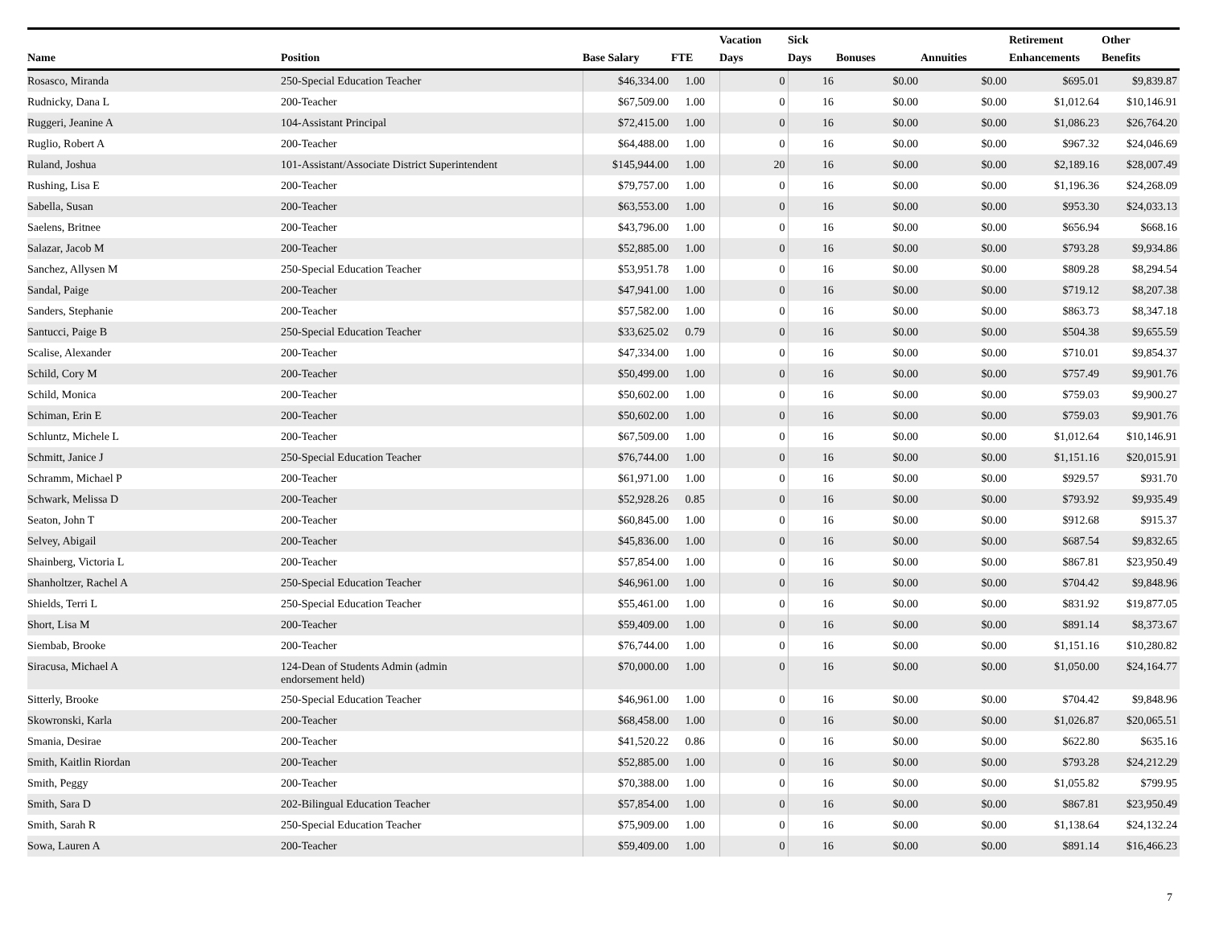| Name | Position | Base Salary | FTE | Vacation Days | Sick Days | Bonuses | Annuities | Retirement Enhancements | Other Benefits |
| --- | --- | --- | --- | --- | --- | --- | --- | --- | --- |
| Rosasco, Miranda | 250-Special Education Teacher | $46,334.00 | 1.00 | 0 | 16 | $0.00 | $0.00 | $695.01 | $9,839.87 |
| Rudnicky, Dana L | 200-Teacher | $67,509.00 | 1.00 | 0 | 16 | $0.00 | $0.00 | $1,012.64 | $10,146.91 |
| Ruggeri, Jeanine A | 104-Assistant Principal | $72,415.00 | 1.00 | 0 | 16 | $0.00 | $0.00 | $1,086.23 | $26,764.20 |
| Ruglio, Robert A | 200-Teacher | $64,488.00 | 1.00 | 0 | 16 | $0.00 | $0.00 | $967.32 | $24,046.69 |
| Ruland, Joshua | 101-Assistant/Associate District Superintendent | $145,944.00 | 1.00 | 20 | 16 | $0.00 | $0.00 | $2,189.16 | $28,007.49 |
| Rushing, Lisa E | 200-Teacher | $79,757.00 | 1.00 | 0 | 16 | $0.00 | $0.00 | $1,196.36 | $24,268.09 |
| Sabella, Susan | 200-Teacher | $63,553.00 | 1.00 | 0 | 16 | $0.00 | $0.00 | $953.30 | $24,033.13 |
| Saelens, Britnee | 200-Teacher | $43,796.00 | 1.00 | 0 | 16 | $0.00 | $0.00 | $656.94 | $668.16 |
| Salazar, Jacob M | 200-Teacher | $52,885.00 | 1.00 | 0 | 16 | $0.00 | $0.00 | $793.28 | $9,934.86 |
| Sanchez, Allysen M | 250-Special Education Teacher | $53,951.78 | 1.00 | 0 | 16 | $0.00 | $0.00 | $809.28 | $8,294.54 |
| Sandal, Paige | 200-Teacher | $47,941.00 | 1.00 | 0 | 16 | $0.00 | $0.00 | $719.12 | $8,207.38 |
| Sanders, Stephanie | 200-Teacher | $57,582.00 | 1.00 | 0 | 16 | $0.00 | $0.00 | $863.73 | $8,347.18 |
| Santucci, Paige B | 250-Special Education Teacher | $33,625.02 | 0.79 | 0 | 16 | $0.00 | $0.00 | $504.38 | $9,655.59 |
| Scalise, Alexander | 200-Teacher | $47,334.00 | 1.00 | 0 | 16 | $0.00 | $0.00 | $710.01 | $9,854.37 |
| Schild, Cory M | 200-Teacher | $50,499.00 | 1.00 | 0 | 16 | $0.00 | $0.00 | $757.49 | $9,901.76 |
| Schild, Monica | 200-Teacher | $50,602.00 | 1.00 | 0 | 16 | $0.00 | $0.00 | $759.03 | $9,900.27 |
| Schiman, Erin E | 200-Teacher | $50,602.00 | 1.00 | 0 | 16 | $0.00 | $0.00 | $759.03 | $9,901.76 |
| Schluntz, Michele L | 200-Teacher | $67,509.00 | 1.00 | 0 | 16 | $0.00 | $0.00 | $1,012.64 | $10,146.91 |
| Schmitt, Janice J | 250-Special Education Teacher | $76,744.00 | 1.00 | 0 | 16 | $0.00 | $0.00 | $1,151.16 | $20,015.91 |
| Schramm, Michael P | 200-Teacher | $61,971.00 | 1.00 | 0 | 16 | $0.00 | $0.00 | $929.57 | $931.70 |
| Schwark, Melissa D | 200-Teacher | $52,928.26 | 0.85 | 0 | 16 | $0.00 | $0.00 | $793.92 | $9,935.49 |
| Seaton, John T | 200-Teacher | $60,845.00 | 1.00 | 0 | 16 | $0.00 | $0.00 | $912.68 | $915.37 |
| Selvey, Abigail | 200-Teacher | $45,836.00 | 1.00 | 0 | 16 | $0.00 | $0.00 | $687.54 | $9,832.65 |
| Shainberg, Victoria L | 200-Teacher | $57,854.00 | 1.00 | 0 | 16 | $0.00 | $0.00 | $867.81 | $23,950.49 |
| Shanholtzer, Rachel A | 250-Special Education Teacher | $46,961.00 | 1.00 | 0 | 16 | $0.00 | $0.00 | $704.42 | $9,848.96 |
| Shields, Terri L | 250-Special Education Teacher | $55,461.00 | 1.00 | 0 | 16 | $0.00 | $0.00 | $831.92 | $19,877.05 |
| Short, Lisa M | 200-Teacher | $59,409.00 | 1.00 | 0 | 16 | $0.00 | $0.00 | $891.14 | $8,373.67 |
| Siembab, Brooke | 200-Teacher | $76,744.00 | 1.00 | 0 | 16 | $0.00 | $0.00 | $1,151.16 | $10,280.82 |
| Siracusa, Michael A | 124-Dean of Students Admin (admin endorsement held) | $70,000.00 | 1.00 | 0 | 16 | $0.00 | $0.00 | $1,050.00 | $24,164.77 |
| Sitterly, Brooke | 250-Special Education Teacher | $46,961.00 | 1.00 | 0 | 16 | $0.00 | $0.00 | $704.42 | $9,848.96 |
| Skowronski, Karla | 200-Teacher | $68,458.00 | 1.00 | 0 | 16 | $0.00 | $0.00 | $1,026.87 | $20,065.51 |
| Smania, Desirae | 200-Teacher | $41,520.22 | 0.86 | 0 | 16 | $0.00 | $0.00 | $622.80 | $635.16 |
| Smith, Kaitlin Riordan | 200-Teacher | $52,885.00 | 1.00 | 0 | 16 | $0.00 | $0.00 | $793.28 | $24,212.29 |
| Smith, Peggy | 200-Teacher | $70,388.00 | 1.00 | 0 | 16 | $0.00 | $0.00 | $1,055.82 | $799.95 |
| Smith, Sara D | 202-Bilingual Education Teacher | $57,854.00 | 1.00 | 0 | 16 | $0.00 | $0.00 | $867.81 | $23,950.49 |
| Smith, Sarah R | 250-Special Education Teacher | $75,909.00 | 1.00 | 0 | 16 | $0.00 | $0.00 | $1,138.64 | $24,132.24 |
| Sowa, Lauren A | 200-Teacher | $59,409.00 | 1.00 | 0 | 16 | $0.00 | $0.00 | $891.14 | $16,466.23 |
7